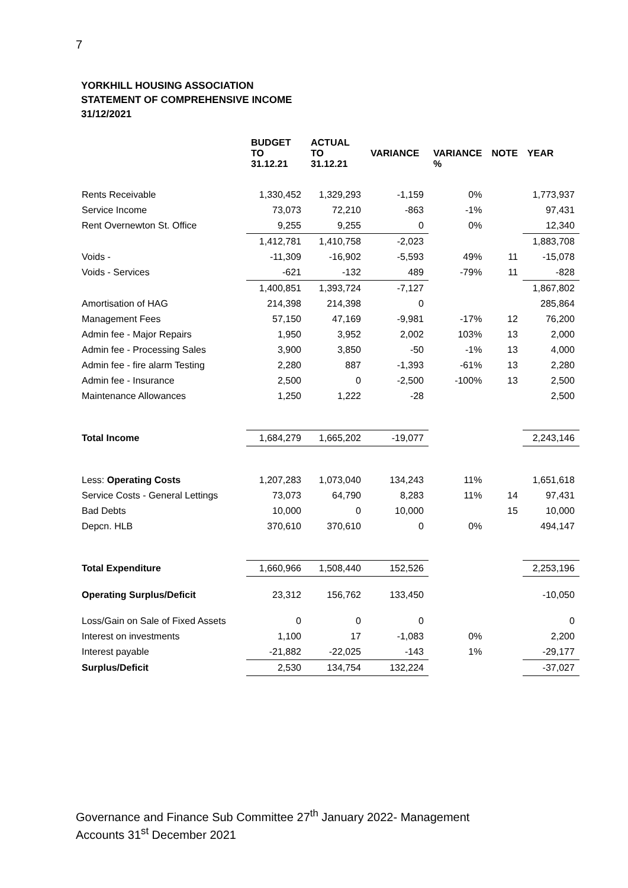7
YORKHILL HOUSING ASSOCIATION
STATEMENT OF COMPREHENSIVE INCOME
31/12/2021
| | BUDGET TO 31.12.21 | ACTUAL TO 31.12.21 | VARIANCE | VARIANCE % | NOTE | YEAR |
| --- | --- | --- | --- | --- | --- | --- |
| Rents Receivable | 1,330,452 | 1,329,293 | -1,159 | 0% | | 1,773,937 |
| Service Income | 73,073 | 72,210 | -863 | -1% | | 97,431 |
| Rent Overnewton St. Office | 9,255 | 9,255 | 0 | 0% | | 12,340 |
| | 1,412,781 | 1,410,758 | -2,023 | | | 1,883,708 |
| Voids - | -11,309 | -16,902 | -5,593 | 49% | 11 | -15,078 |
| Voids - Services | -621 | -132 | 489 | -79% | 11 | -828 |
| | 1,400,851 | 1,393,724 | -7,127 | | | 1,867,802 |
| Amortisation of HAG | 214,398 | 214,398 | 0 | | | 285,864 |
| Management Fees | 57,150 | 47,169 | -9,981 | -17% | 12 | 76,200 |
| Admin fee - Major Repairs | 1,950 | 3,952 | 2,002 | 103% | 13 | 2,000 |
| Admin fee - Processing Sales | 3,900 | 3,850 | -50 | -1% | 13 | 4,000 |
| Admin fee - fire alarm Testing | 2,280 | 887 | -1,393 | -61% | 13 | 2,280 |
| Admin fee - Insurance | 2,500 | 0 | -2,500 | -100% | 13 | 2,500 |
| Maintenance Allowances | 1,250 | 1,222 | -28 | | | 2,500 |
| Total Income | 1,684,279 | 1,665,202 | -19,077 | | | 2,243,146 |
| Less: Operating Costs | 1,207,283 | 1,073,040 | 134,243 | 11% | | 1,651,618 |
| Service Costs - General Lettings | 73,073 | 64,790 | 8,283 | 11% | 14 | 97,431 |
| Bad Debts | 10,000 | 0 | 10,000 | | 15 | 10,000 |
| Depcn. HLB | 370,610 | 370,610 | 0 | 0% | | 494,147 |
| Total Expenditure | 1,660,966 | 1,508,440 | 152,526 | | | 2,253,196 |
| Operating Surplus/Deficit | 23,312 | 156,762 | 133,450 | | | -10,050 |
| Loss/Gain on Sale of Fixed Assets | 0 | 0 | 0 | | | 0 |
| Interest on investments | 1,100 | 17 | -1,083 | 0% | | 2,200 |
| Interest payable | -21,882 | -22,025 | -143 | 1% | | -29,177 |
| Surplus/Deficit | 2,530 | 134,754 | 132,224 | | | -37,027 |
Governance and Finance Sub Committee 27<sup>th</sup> January 2022- Management
Accounts 31<sup>st</sup> December 2021